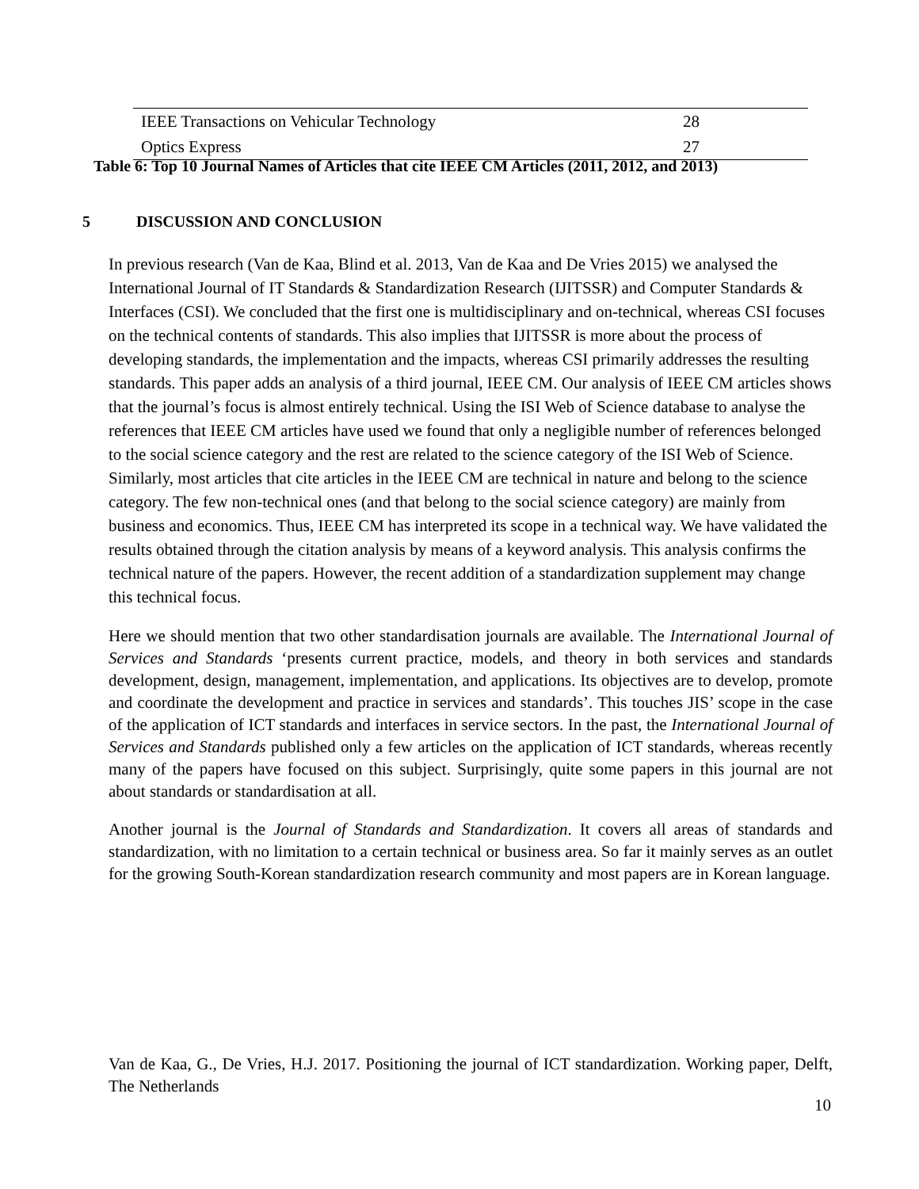| IEEE Transactions on Vehicular Technology | 28 |
| Optics Express | 27 |
Table 6: Top 10 Journal Names of Articles that cite IEEE CM Articles (2011, 2012, and 2013)
5 DISCUSSION AND CONCLUSION
In previous research (Van de Kaa, Blind et al. 2013, Van de Kaa and De Vries 2015) we analysed the International Journal of IT Standards & Standardization Research (IJITSSR) and Computer Standards & Interfaces (CSI). We concluded that the first one is multidisciplinary and on-technical, whereas CSI focuses on the technical contents of standards. This also implies that IJITSSR is more about the process of developing standards, the implementation and the impacts, whereas CSI primarily addresses the resulting standards. This paper adds an analysis of a third journal, IEEE CM. Our analysis of IEEE CM articles shows that the journal’s focus is almost entirely technical. Using the ISI Web of Science database to analyse the references that IEEE CM articles have used we found that only a negligible number of references belonged to the social science category and the rest are related to the science category of the ISI Web of Science. Similarly, most articles that cite articles in the IEEE CM are technical in nature and belong to the science category. The few non-technical ones (and that belong to the social science category) are mainly from business and economics. Thus, IEEE CM has interpreted its scope in a technical way. We have validated the results obtained through the citation analysis by means of a keyword analysis. This analysis confirms the technical nature of the papers. However, the recent addition of a standardization supplement may change this technical focus.
Here we should mention that two other standardisation journals are available. The International Journal of Services and Standards ‘presents current practice, models, and theory in both services and standards development, design, management, implementation, and applications. Its objectives are to develop, promote and coordinate the development and practice in services and standards’. This touches JIS’ scope in the case of the application of ICT standards and interfaces in service sectors. In the past, the International Journal of Services and Standards published only a few articles on the application of ICT standards, whereas recently many of the papers have focused on this subject. Surprisingly, quite some papers in this journal are not about standards or standardisation at all.
Another journal is the Journal of Standards and Standardization. It covers all areas of standards and standardization, with no limitation to a certain technical or business area. So far it mainly serves as an outlet for the growing South-Korean standardization research community and most papers are in Korean language.
Van de Kaa, G., De Vries, H.J. 2017. Positioning the journal of ICT standardization. Working paper, Delft, The Netherlands
10